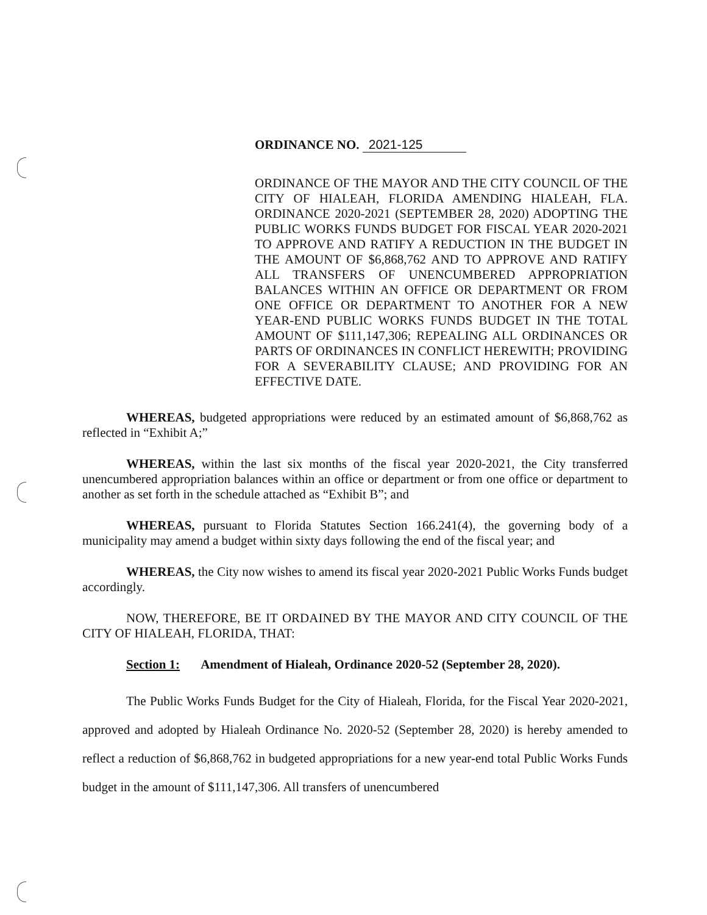ORDINANCE NO. 2021-125
ORDINANCE OF THE MAYOR AND THE CITY COUNCIL OF THE CITY OF HIALEAH, FLORIDA AMENDING HIALEAH, FLA. ORDINANCE 2020-2021 (SEPTEMBER 28, 2020) ADOPTING THE PUBLIC WORKS FUNDS BUDGET FOR FISCAL YEAR 2020-2021 TO APPROVE AND RATIFY A REDUCTION IN THE BUDGET IN THE AMOUNT OF $6,868,762 AND TO APPROVE AND RATIFY ALL TRANSFERS OF UNENCUMBERED APPROPRIATION BALANCES WITHIN AN OFFICE OR DEPARTMENT OR FROM ONE OFFICE OR DEPARTMENT TO ANOTHER FOR A NEW YEAR-END PUBLIC WORKS FUNDS BUDGET IN THE TOTAL AMOUNT OF $111,147,306; REPEALING ALL ORDINANCES OR PARTS OF ORDINANCES IN CONFLICT HEREWITH; PROVIDING FOR A SEVERABILITY CLAUSE; AND PROVIDING FOR AN EFFECTIVE DATE.
WHEREAS, budgeted appropriations were reduced by an estimated amount of $6,868,762 as reflected in “Exhibit A;”
WHEREAS, within the last six months of the fiscal year 2020-2021, the City transferred unencumbered appropriation balances within an office or department or from one office or department to another as set forth in the schedule attached as “Exhibit B”; and
WHEREAS, pursuant to Florida Statutes Section 166.241(4), the governing body of a municipality may amend a budget within sixty days following the end of the fiscal year; and
WHEREAS, the City now wishes to amend its fiscal year 2020-2021 Public Works Funds budget accordingly.
NOW, THEREFORE, BE IT ORDAINED BY THE MAYOR AND CITY COUNCIL OF THE CITY OF HIALEAH, FLORIDA, THAT:
Section 1: Amendment of Hialeah, Ordinance 2020-52 (September 28, 2020).
The Public Works Funds Budget for the City of Hialeah, Florida, for the Fiscal Year 2020-2021, approved and adopted by Hialeah Ordinance No. 2020-52 (September 28, 2020) is hereby amended to reflect a reduction of $6,868,762 in budgeted appropriations for a new year-end total Public Works Funds budget in the amount of $111,147,306. All transfers of unencumbered